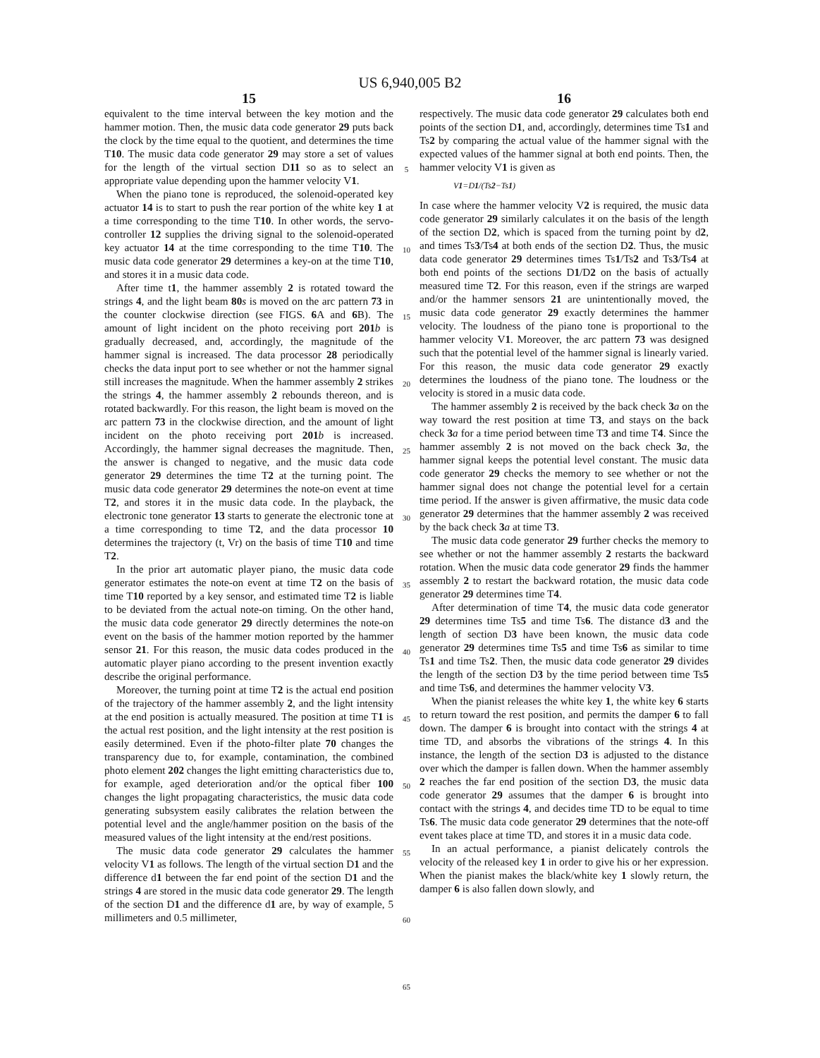US 6,940,005 B2
15
equivalent to the time interval between the key motion and the hammer motion. Then, the music data code generator 29 puts back the clock by the time equal to the quotient, and determines the time T10. The music data code generator 29 may store a set of values for the length of the virtual section D11 so as to select an appropriate value depending upon the hammer velocity V1.
When the piano tone is reproduced, the solenoid-operated key actuator 14 is to start to push the rear portion of the white key 1 at a time corresponding to the time T10. In other words, the servo-controller 12 supplies the driving signal to the solenoid-operated key actuator 14 at the time corresponding to the time T10. The music data code generator 29 determines a key-on at the time T10, and stores it in a music data code.
After time t1, the hammer assembly 2 is rotated toward the strings 4, and the light beam 80 s is moved on the arc pattern 73 in the counter clockwise direction (see FIGS. 6 A and 6 B). The amount of light incident on the photo receiving port 201 b is gradually decreased, and, accordingly, the magnitude of the hammer signal is increased. The data processor 28 periodically checks the data input port to see whether or not the hammer signal still increases the magnitude. When the hammer assembly 2 strikes the strings 4, the hammer assembly 2 rebounds thereon, and is rotated backwardly. For this reason, the light beam is moved on the arc pattern 73 in the clockwise direction, and the amount of light incident on the photo receiving port 201 b is increased. Accordingly, the hammer signal decreases the magnitude. Then, the answer is changed to negative, and the music data code generator 29 determines the time T2 at the turning point. The music data code generator 29 determines the note-on event at time T2, and stores it in the music data code. In the playback, the electronic tone generator 13 starts to generate the electronic tone at a time corresponding to time T2, and the data processor 10 determines the trajectory (t, Vr) on the basis of time T10 and time T2.
In the prior art automatic player piano, the music data code generator estimates the note-on event at time T2 on the basis of time T10 reported by a key sensor, and estimated time T2 is liable to be deviated from the actual note-on timing. On the other hand, the music data code generator 29 directly determines the note-on event on the basis of the hammer motion reported by the hammer sensor 21. For this reason, the music data codes produced in the automatic player piano according to the present invention exactly describe the original performance.
Moreover, the turning point at time T2 is the actual end position of the trajectory of the hammer assembly 2, and the light intensity at the end position is actually measured. The position at time T1 is the actual rest position, and the light intensity at the rest position is easily determined. Even if the photo-filter plate 70 changes the transparency due to, for example, contamination, the combined photo element 202 changes the light emitting characteristics due to, for example, aged deterioration and/or the optical fiber 100 changes the light propagating characteristics, the music data code generating subsystem easily calibrates the relation between the potential level and the angle/hammer position on the basis of the measured values of the light intensity at the end/rest positions.
The music data code generator 29 calculates the hammer velocity V1 as follows. The length of the virtual section D1 and the difference d1 between the far end point of the section D1 and the strings 4 are stored in the music data code generator 29. The length of the section D1 and the difference d1 are, by way of example, 5 millimeters and 0.5 millimeter,
5
10
15
20
25
30
35
40
45
50
55
60
65
16
respectively. The music data code generator 29 calculates both end points of the section D1, and, accordingly, determines time Ts1 and Ts2 by comparing the actual value of the hammer signal with the expected values of the hammer signal at both end points. Then, the hammer velocity V1 is given as
V1=D1/(Ts2−Ts1)
In case where the hammer velocity V2 is required, the music data code generator 29 similarly calculates it on the basis of the length of the section D2, which is spaced from the turning point by d2, and times Ts3/Ts4 at both ends of the section D2. Thus, the music data code generator 29 determines times Ts1/Ts2 and Ts3/Ts4 at both end points of the sections D1/D2 on the basis of actually measured time T2. For this reason, even if the strings are warped and/or the hammer sensors 21 are unintentionally moved, the music data code generator 29 exactly determines the hammer velocity. The loudness of the piano tone is proportional to the hammer velocity V1. Moreover, the arc pattern 73 was designed such that the potential level of the hammer signal is linearly varied. For this reason, the music data code generator 29 exactly determines the loudness of the piano tone. The loudness or the velocity is stored in a music data code.
The hammer assembly 2 is received by the back check 3 a on the way toward the rest position at time T3, and stays on the back check 3 a for a time period between time T3 and time T4. Since the hammer assembly 2 is not moved on the back check 3 a, the hammer signal keeps the potential level constant. The music data code generator 29 checks the memory to see whether or not the hammer signal does not change the potential level for a certain time period. If the answer is given affirmative, the music data code generator 29 determines that the hammer assembly 2 was received by the back check 3 a at time T3.
The music data code generator 29 further checks the memory to see whether or not the hammer assembly 2 restarts the backward rotation. When the music data code generator 29 finds the hammer assembly 2 to restart the backward rotation, the music data code generator 29 determines time T4.
After determination of time T4, the music data code generator 29 determines time Ts5 and time Ts6. The distance d3 and the length of section D3 have been known, the music data code generator 29 determines time Ts5 and time Ts6 as similar to time Ts1 and time Ts2. Then, the music data code generator 29 divides the length of the section D3 by the time period between time Ts5 and time Ts6, and determines the hammer velocity V3.
When the pianist releases the white key 1, the white key 6 starts to return toward the rest position, and permits the damper 6 to fall down. The damper 6 is brought into contact with the strings 4 at time TD, and absorbs the vibrations of the strings 4. In this instance, the length of the section D3 is adjusted to the distance over which the damper is fallen down. When the hammer assembly 2 reaches the far end position of the section D3, the music data code generator 29 assumes that the damper 6 is brought into contact with the strings 4, and decides time TD to be equal to time Ts6. The music data code generator 29 determines that the note-off event takes place at time TD, and stores it in a music data code.
In an actual performance, a pianist delicately controls the velocity of the released key 1 in order to give his or her expression. When the pianist makes the black/white key 1 slowly return, the damper 6 is also fallen down slowly, and